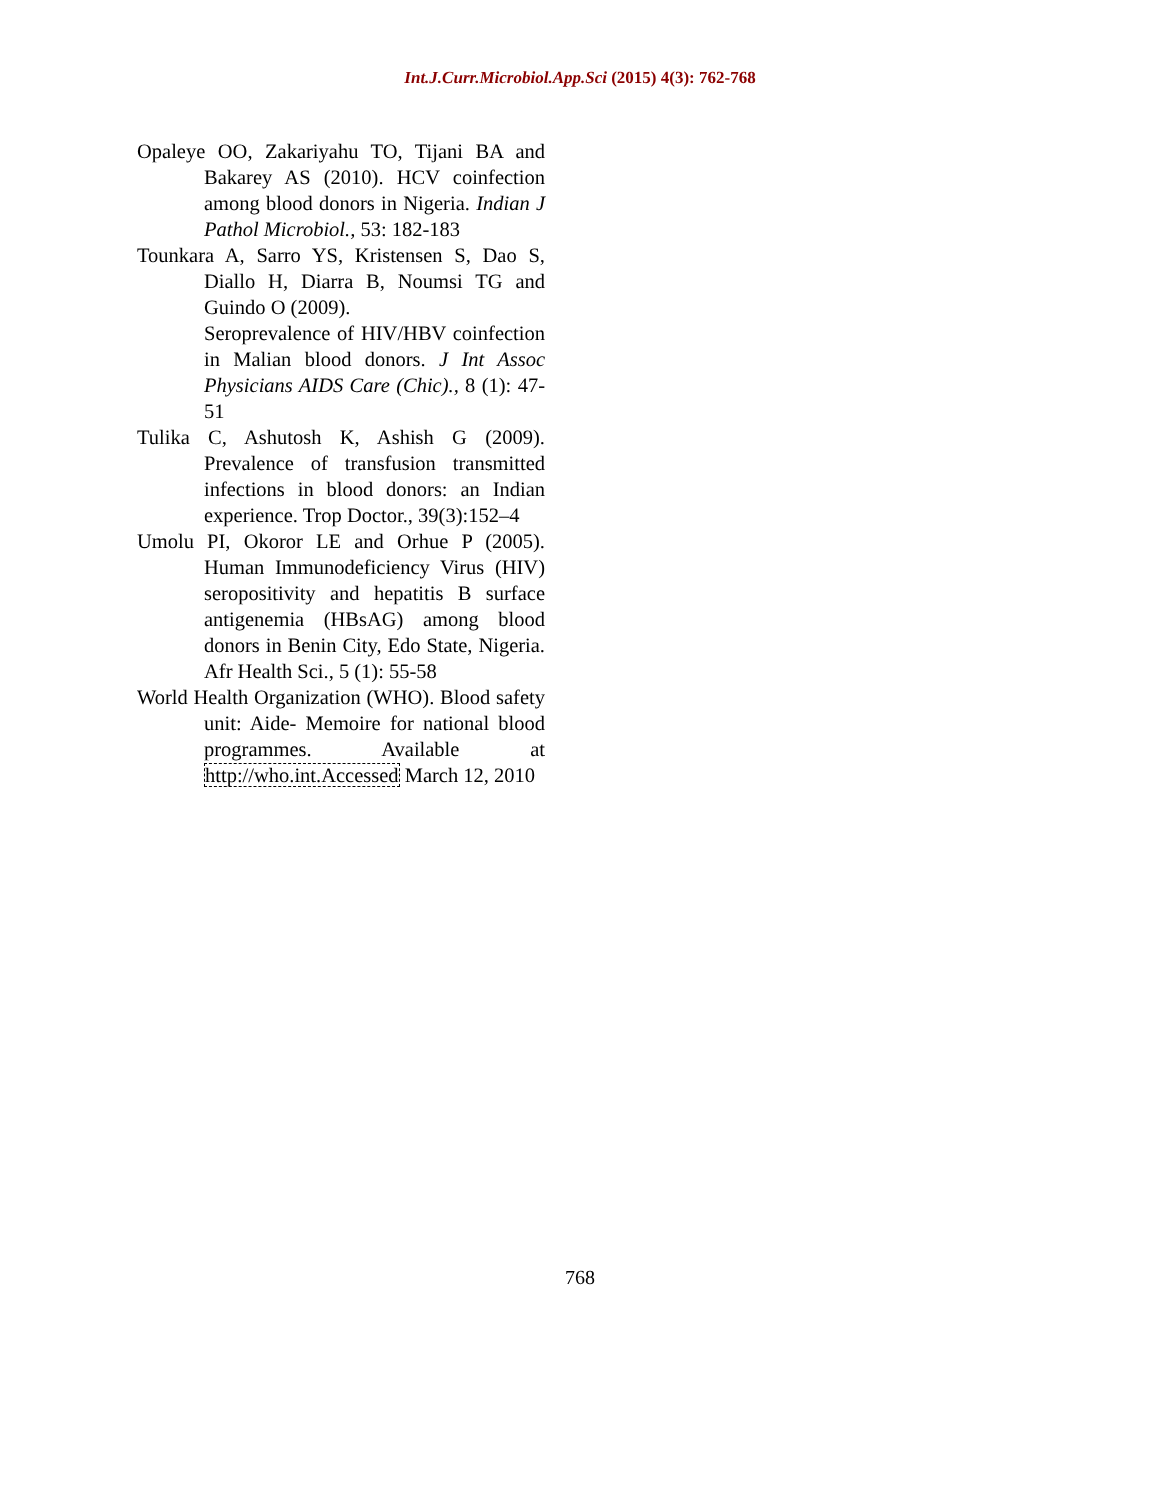Int.J.Curr.Microbiol.App.Sci (2015) 4(3): 762-768
Opaleye OO, Zakariyahu TO, Tijani BA and Bakarey AS (2010). HCV coinfection among blood donors in Nigeria. Indian J Pathol Microbiol., 53: 182-183
Tounkara A, Sarro YS, Kristensen S, Dao S, Diallo H, Diarra B, Noumsi TG and Guindo O (2009).
Seroprevalence of HIV/HBV coinfection in Malian blood donors. J Int Assoc Physicians AIDS Care (Chic)., 8 (1): 47-51
Tulika C, Ashutosh K, Ashish G (2009). Prevalence of transfusion transmitted infections in blood donors: an Indian experience. Trop Doctor., 39(3):152–4
Umolu PI, Okoror LE and Orhue P (2005). Human Immunodeficiency Virus (HIV) seropositivity and hepatitis B surface antigenemia (HBsAG) among blood donors in Benin City, Edo State, Nigeria. Afr Health Sci., 5 (1): 55-58
World Health Organization (WHO). Blood safety unit: Aide- Memoire for national blood programmes. Available at http://who.int.Accessed March 12, 2010
768